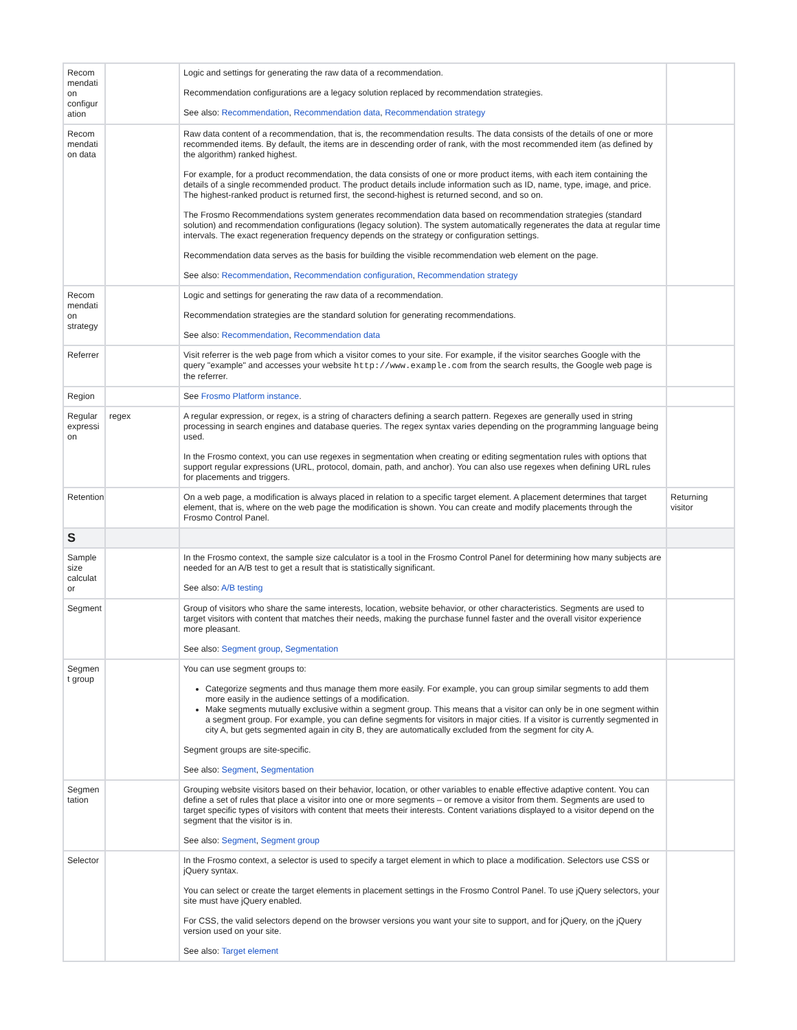| Recom mendati on configur ation | | Logic and settings for generating the raw data of a recommendation. Recommendation configurations are a legacy solution replaced by recommendation strategies. See also: Recommendation , Recommendation data , Recommendation strategy | |
| Recom mendati on data | | Raw data content of a recommendation, that is, the recommendation results. The data consists of the details of one or more recommended items. By default, the items are in descending order of rank, with the most recommended item (as defined by the algorithm) ranked highest. For example, for a product recommendation, the data consists of one or more product items, with each item containing the details of a single recommended product. The product details include information such as ID, name, type, image, and price. The highest-ranked product is returned first, the second-highest is returned second, and so on. The Frosmo Recommendations system generates recommendation data based on recommendation strategies (standard solution) and recommendation configurations (legacy solution). The system automatically regenerates the data at regular time intervals. The exact regeneration frequency depends on the strategy or configuration settings. Recommendation data serves as the basis for building the visible recommendation web element on the page. See also: Recommendation , Recommendation configuration , Recommendation strategy | |
| Recom mendati on strategy | | Logic and settings for generating the raw data of a recommendation. Recommendation strategies are the standard solution for generating recommendations. See also: Recommendation , Recommendation data | |
| Referrer | | Visit referrer is the web page from which a visitor comes to your site. For example, if the visitor searches Google with the query "example" and accesses your website http://www.example.com from the search results, the Google web page is the referrer. | |
| Region | | See Frosmo Platform instance . | |
| Regular expressi on | regex | A regular expression, or regex, is a string of characters defining a search pattern. Regexes are generally used in string processing in search engines and database queries. The regex syntax varies depending on the programming language being used. In the Frosmo context, you can use regexes in segmentation when creating or editing segmentation rules with options that support regular expressions (URL, protocol, domain, path, and anchor). You can also use regexes when defining URL rules for placements and triggers. | |
| Retention | | On a web page, a modification is always placed in relation to a specific target element. A placement determines that target element, that is, where on the web page the modification is shown. You can create and modify placements through the Frosmo Control Panel. | Returning visitor |
| S | | | |
| Sample size calculat or | | In the Frosmo context, the sample size calculator is a tool in the Frosmo Control Panel for determining how many subjects are needed for an A/B test to get a result that is statistically significant. See also: A/B testing | |
| Segment | | Group of visitors who share the same interests, location, website behavior, or other characteristics. Segments are used to target visitors with content that matches their needs, making the purchase funnel faster and the overall visitor experience more pleasant. See also: Segment group , Segmentation | |
| Segmen t group | | You can use segment groups to: Categorize segments and thus manage them more easily. For example, you can group similar segments to add them more easily in the audience settings of a modification. Make segments mutually exclusive within a segment group. This means that a visitor can only be in one segment within a segment group. For example, you can define segments for visitors in major cities. If a visitor is currently segmented in city A, but gets segmented again in city B, they are automatically excluded from the segment for city A. Segment groups are site-specific. See also: Segment , Segmentation | |
| Segmen tation | | Grouping website visitors based on their behavior, location, or other variables to enable effective adaptive content. You can define a set of rules that place a visitor into one or more segments – or remove a visitor from them. Segments are used to target specific types of visitors with content that meets their interests. Content variations displayed to a visitor depend on the segment that the visitor is in. See also: Segment , Segment group | |
| Selector | | In the Frosmo context, a selector is used to specify a target element in which to place a modification. Selectors use CSS or jQuery syntax. You can select or create the target elements in placement settings in the Frosmo Control Panel. To use jQuery selectors, your site must have jQuery enabled. For CSS, the valid selectors depend on the browser versions you want your site to support, and for jQuery, on the jQuery version used on your site. See also: Target element | |